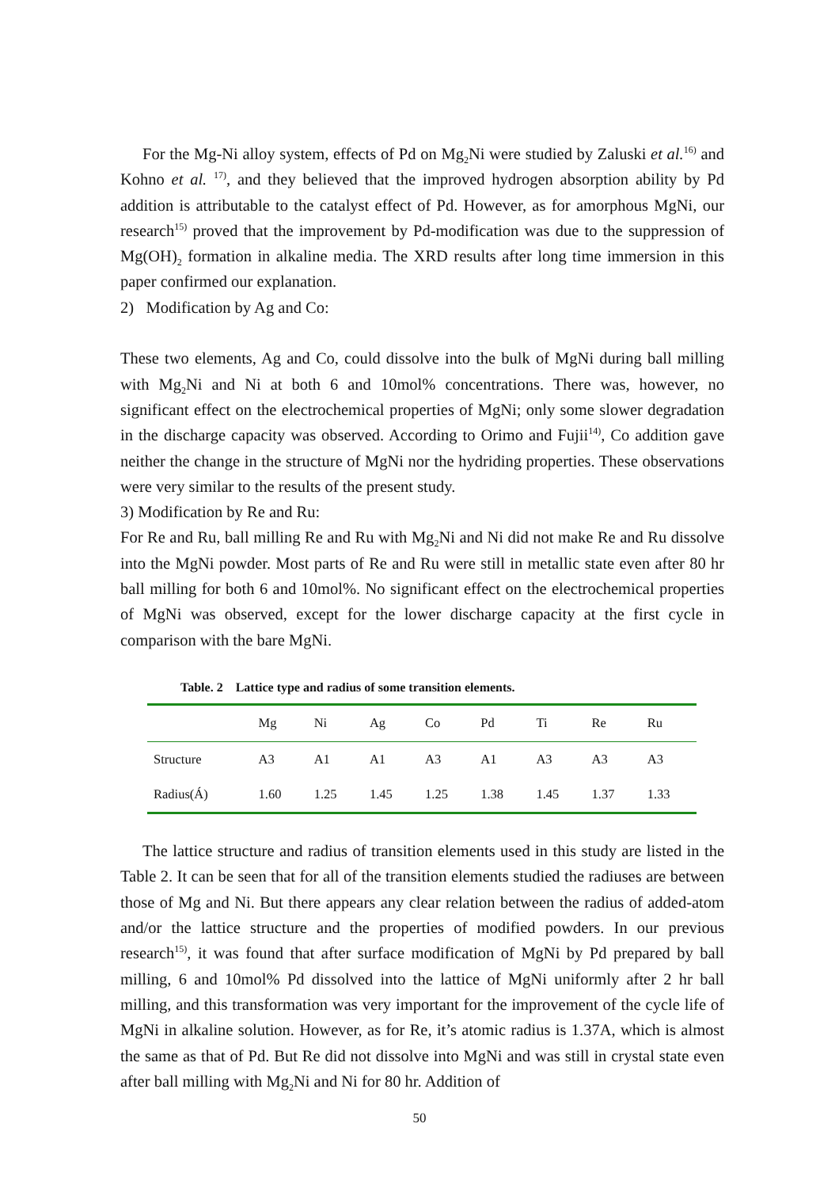For the Mg-Ni alloy system, effects of Pd on Mg<sub>2</sub>Ni were studied by Zaluski et al.<sup>16)</sup> and Kohno et al. <sup>17)</sup>, and they believed that the improved hydrogen absorption ability by Pd addition is attributable to the catalyst effect of Pd. However, as for amorphous MgNi, our research<sup>15)</sup> proved that the improvement by Pd-modification was due to the suppression of Mg(OH)<sub>2</sub> formation in alkaline media. The XRD results after long time immersion in this paper confirmed our explanation.
2) Modification by Ag and Co:
These two elements, Ag and Co, could dissolve into the bulk of MgNi during ball milling with Mg<sub>2</sub>Ni and Ni at both 6 and 10mol% concentrations. There was, however, no significant effect on the electrochemical properties of MgNi; only some slower degradation in the discharge capacity was observed. According to Orimo and Fujii<sup>14)</sup>, Co addition gave neither the change in the structure of MgNi nor the hydriding properties. These observations were very similar to the results of the present study.
3) Modification by Re and Ru:
For Re and Ru, ball milling Re and Ru with Mg<sub>2</sub>Ni and Ni did not make Re and Ru dissolve into the MgNi powder. Most parts of Re and Ru were still in metallic state even after 80 hr ball milling for both 6 and 10mol%. No significant effect on the electrochemical properties of MgNi was observed, except for the lower discharge capacity at the first cycle in comparison with the bare MgNi.
Table. 2 Lattice type and radius of some transition elements.
| | Mg | Ni | Ag | Co | Pd | Ti | Re | Ru |
| --- | --- | --- | --- | --- | --- | --- | --- | --- |
| Structure | A3 | A1 | A1 | A3 | A1 | A3 | A3 | A3 |
| Radius(Á) | 1.60 | 1.25 | 1.45 | 1.25 | 1.38 | 1.45 | 1.37 | 1.33 |
The lattice structure and radius of transition elements used in this study are listed in the Table 2. It can be seen that for all of the transition elements studied the radiuses are between those of Mg and Ni. But there appears any clear relation between the radius of added-atom and/or the lattice structure and the properties of modified powders. In our previous research<sup>15)</sup>, it was found that after surface modification of MgNi by Pd prepared by ball milling, 6 and 10mol% Pd dissolved into the lattice of MgNi uniformly after 2 hr ball milling, and this transformation was very important for the improvement of the cycle life of MgNi in alkaline solution. However, as for Re, it’s atomic radius is 1.37A, which is almost the same as that of Pd. But Re did not dissolve into MgNi and was still in crystal state even after ball milling with Mg<sub>2</sub>Ni and Ni for 80 hr. Addition of
50